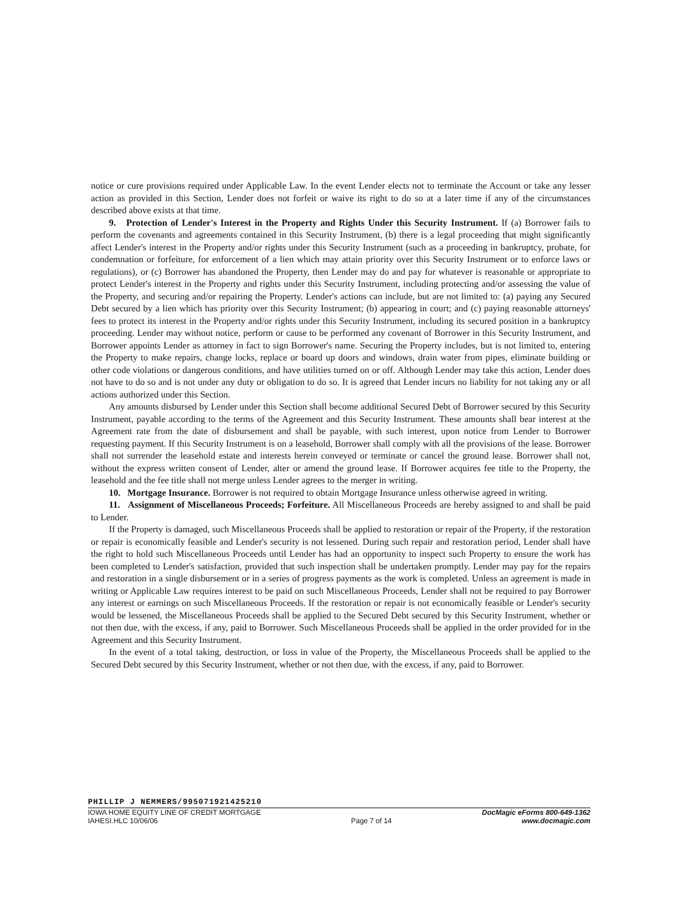notice or cure provisions required under Applicable Law. In the event Lender elects not to terminate the Account or take any lesser action as provided in this Section, Lender does not forfeit or waive its right to do so at a later time if any of the circumstances described above exists at that time.
9. Protection of Lender's Interest in the Property and Rights Under this Security Instrument. If (a) Borrower fails to perform the covenants and agreements contained in this Security Instrument, (b) there is a legal proceeding that might significantly affect Lender's interest in the Property and/or rights under this Security Instrument (such as a proceeding in bankruptcy, probate, for condemnation or forfeiture, for enforcement of a lien which may attain priority over this Security Instrument or to enforce laws or regulations), or (c) Borrower has abandoned the Property, then Lender may do and pay for whatever is reasonable or appropriate to protect Lender's interest in the Property and rights under this Security Instrument, including protecting and/or assessing the value of the Property, and securing and/or repairing the Property. Lender's actions can include, but are not limited to: (a) paying any Secured Debt secured by a lien which has priority over this Security Instrument; (b) appearing in court; and (c) paying reasonable attorneys' fees to protect its interest in the Property and/or rights under this Security Instrument, including its secured position in a bankruptcy proceeding. Lender may without notice, perform or cause to be performed any covenant of Borrower in this Security Instrument, and Borrower appoints Lender as attorney in fact to sign Borrower's name. Securing the Property includes, but is not limited to, entering the Property to make repairs, change locks, replace or board up doors and windows, drain water from pipes, eliminate building or other code violations or dangerous conditions, and have utilities turned on or off. Although Lender may take this action, Lender does not have to do so and is not under any duty or obligation to do so. It is agreed that Lender incurs no liability for not taking any or all actions authorized under this Section.
Any amounts disbursed by Lender under this Section shall become additional Secured Debt of Borrower secured by this Security Instrument, payable according to the terms of the Agreement and this Security Instrument. These amounts shall bear interest at the Agreement rate from the date of disbursement and shall be payable, with such interest, upon notice from Lender to Borrower requesting payment. If this Security Instrument is on a leasehold, Borrower shall comply with all the provisions of the lease. Borrower shall not surrender the leasehold estate and interests herein conveyed or terminate or cancel the ground lease. Borrower shall not, without the express written consent of Lender, alter or amend the ground lease. If Borrower acquires fee title to the Property, the leasehold and the fee title shall not merge unless Lender agrees to the merger in writing.
10. Mortgage Insurance. Borrower is not required to obtain Mortgage Insurance unless otherwise agreed in writing.
11. Assignment of Miscellaneous Proceeds; Forfeiture. All Miscellaneous Proceeds are hereby assigned to and shall be paid to Lender.
If the Property is damaged, such Miscellaneous Proceeds shall be applied to restoration or repair of the Property, if the restoration or repair is economically feasible and Lender's security is not lessened. During such repair and restoration period, Lender shall have the right to hold such Miscellaneous Proceeds until Lender has had an opportunity to inspect such Property to ensure the work has been completed to Lender's satisfaction, provided that such inspection shall be undertaken promptly. Lender may pay for the repairs and restoration in a single disbursement or in a series of progress payments as the work is completed. Unless an agreement is made in writing or Applicable Law requires interest to be paid on such Miscellaneous Proceeds, Lender shall not be required to pay Borrower any interest or earnings on such Miscellaneous Proceeds. If the restoration or repair is not economically feasible or Lender's security would be lessened, the Miscellaneous Proceeds shall be applied to the Secured Debt secured by this Security Instrument, whether or not then due, with the excess, if any, paid to Borrower. Such Miscellaneous Proceeds shall be applied in the order provided for in the Agreement and this Security Instrument.
In the event of a total taking, destruction, or loss in value of the Property, the Miscellaneous Proceeds shall be applied to the Secured Debt secured by this Security Instrument, whether or not then due, with the excess, if any, paid to Borrower.
PHILLIP J NEMMERS/995071921425210
IOWA HOME EQUITY LINE OF CREDIT MORTGAGE
IAHESI.HLC 10/06/06
Page 7 of 14
DocMagic eForms 800-649-1362
www.docmagic.com